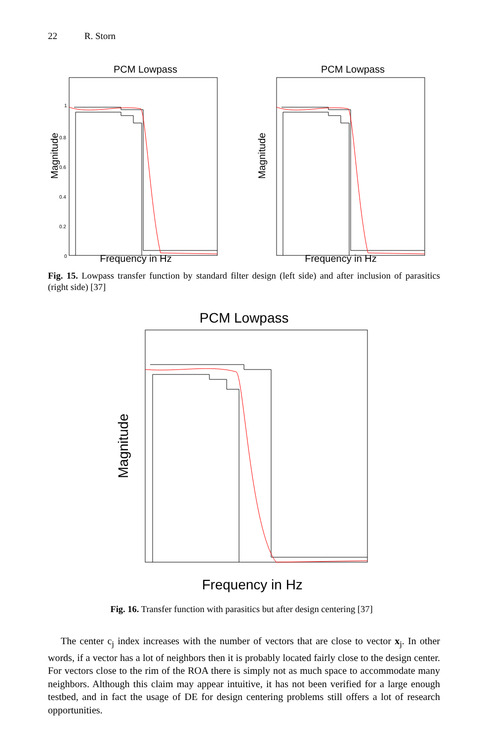22 R. Storn
PCM Lowpass
1
0.8
0.6
0.4
0.2
0
Magnitude
PCM Lowpass
Magnitude
Frequency in Hz Frequency in Hz
Fig. 15. Lowpass transfer function by standard filter design (left side) and after inclusion of parasitics (right side) [37]
PCM Lowpass
Magnitude
Frequency in Hz
Fig. 16. Transfer function with parasitics but after design centering [37]
The center c<sub>j</sub> index increases with the number of vectors that are close to vector x<sub>j</sub>. In other words, if a vector has a lot of neighbors then it is probably located fairly close to the design center. For vectors close to the rim of the ROA there is simply not as much space to accommodate many neighbors. Although this claim may appear intuitive, it has not been verified for a large enough testbed, and in fact the usage of DE for design centering problems still offers a lot of research opportunities.